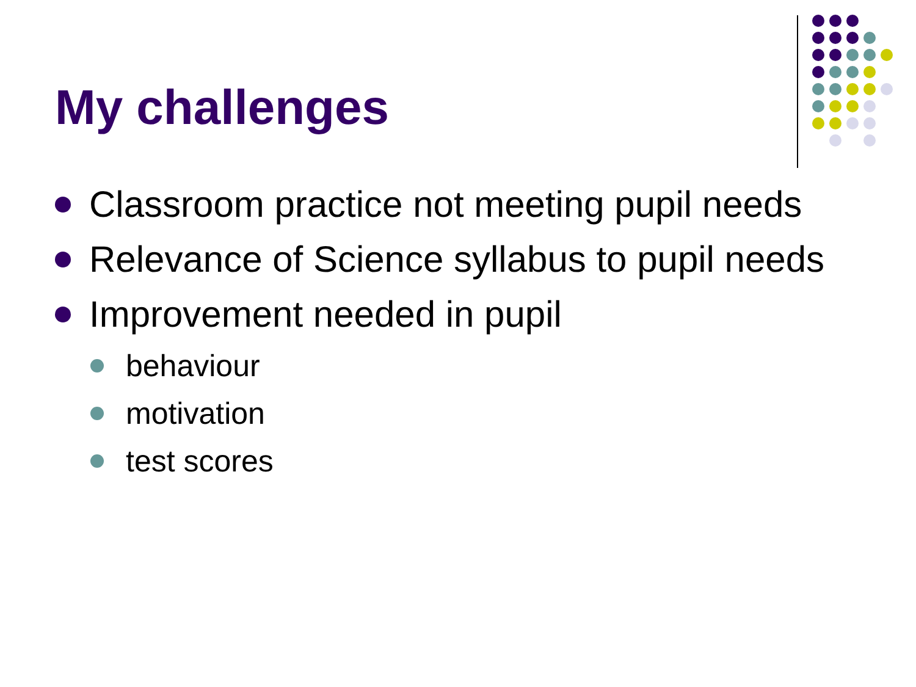My challenges
Classroom practice not meeting pupil needs
Relevance of Science syllabus to pupil needs
Improvement needed in pupil
behaviour
motivation
test scores